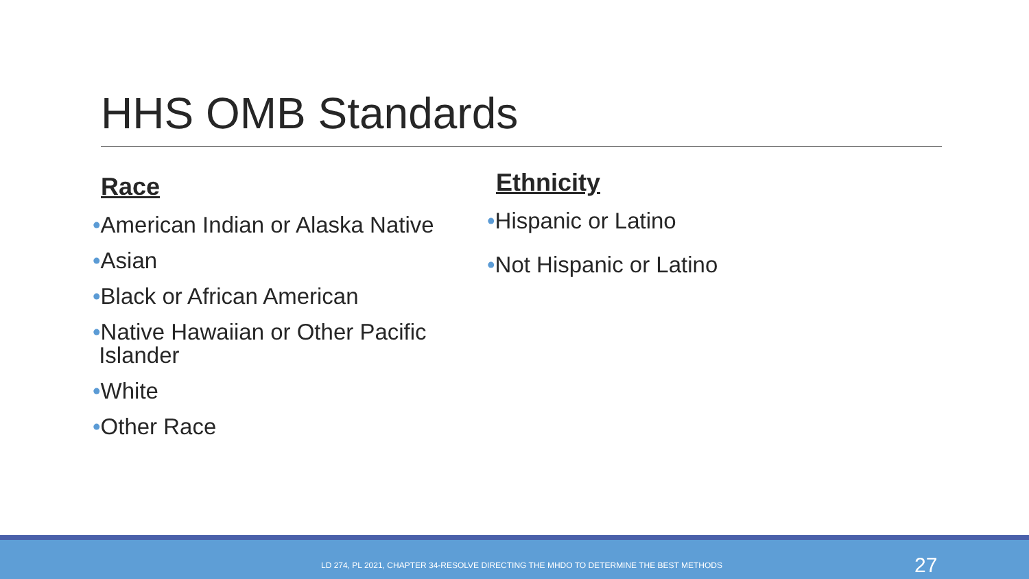HHS OMB Standards
Race
•American Indian or Alaska Native
•Asian
•Black or African American
•Native Hawaiian or Other Pacific
Islander
•White
•Other Race
Ethnicity
•Hispanic or Latino
•Not Hispanic or Latino
LD 274, PL 2021, CHAPTER 34-RESOLVE DIRECTING THE MHDO TO DETERMINE THE BEST METHODS
27